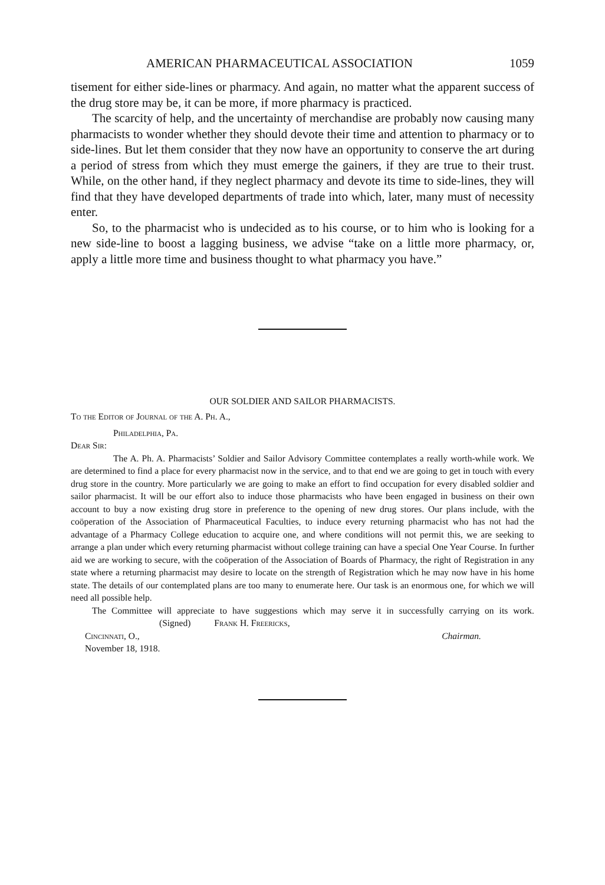AMERICAN PHARMACEUTICAL ASSOCIATION 1059
tisement for either side-lines or pharmacy. And again, no matter what the apparent success of the drug store may be, it can be more, if more pharmacy is practiced.
The scarcity of help, and the uncertainty of merchandise are probably now causing many pharmacists to wonder whether they should devote their time and attention to pharmacy or to side-lines. But let them consider that they now have an opportunity to conserve the art during a period of stress from which they must emerge the gainers, if they are true to their trust. While, on the other hand, if they neglect pharmacy and devote its time to side-lines, they will find that they have developed departments of trade into which, later, many must of necessity enter.
So, to the pharmacist who is undecided as to his course, or to him who is looking for a new side-line to boost a lagging business, we advise “take on a little more pharmacy, or, apply a little more time and business thought to what pharmacy you have.”
OUR SOLDIER AND SAILOR PHARMACISTS.
To the Editor of Journal of the A. Ph. A.,
Philadelphia, Pa.
Dear Sir:
The A. Ph. A. Pharmacists’ Soldier and Sailor Advisory Committee contemplates a really worth-while work. We are determined to find a place for every pharmacist now in the service, and to that end we are going to get in touch with every drug store in the country. More particularly we are going to make an effort to find occupation for every disabled soldier and sailor pharmacist. It will be our effort also to induce those pharmacists who have been engaged in business on their own account to buy a now existing drug store in preference to the opening of new drug stores. Our plans include, with the coöperation of the Association of Pharmaceutical Faculties, to induce every returning pharmacist who has not had the advantage of a Pharmacy College education to acquire one, and where conditions will not permit this, we are seeking to arrange a plan under which every returning pharmacist without college training can have a special One Year Course. In further aid we are working to secure, with the coöperation of the Association of Boards of Pharmacy, the right of Registration in any state where a returning pharmacist may desire to locate on the strength of Registration which he may now have in his home state. The details of our contemplated plans are too many to enumerate here. Our task is an enormous one, for which we will need all possible help.
The Committee will appreciate to have suggestions which may serve it in successfully carrying on its work. (Signed) Frank H. Freericks,
Cincinnati, O., Chairman.
November 18, 1918.